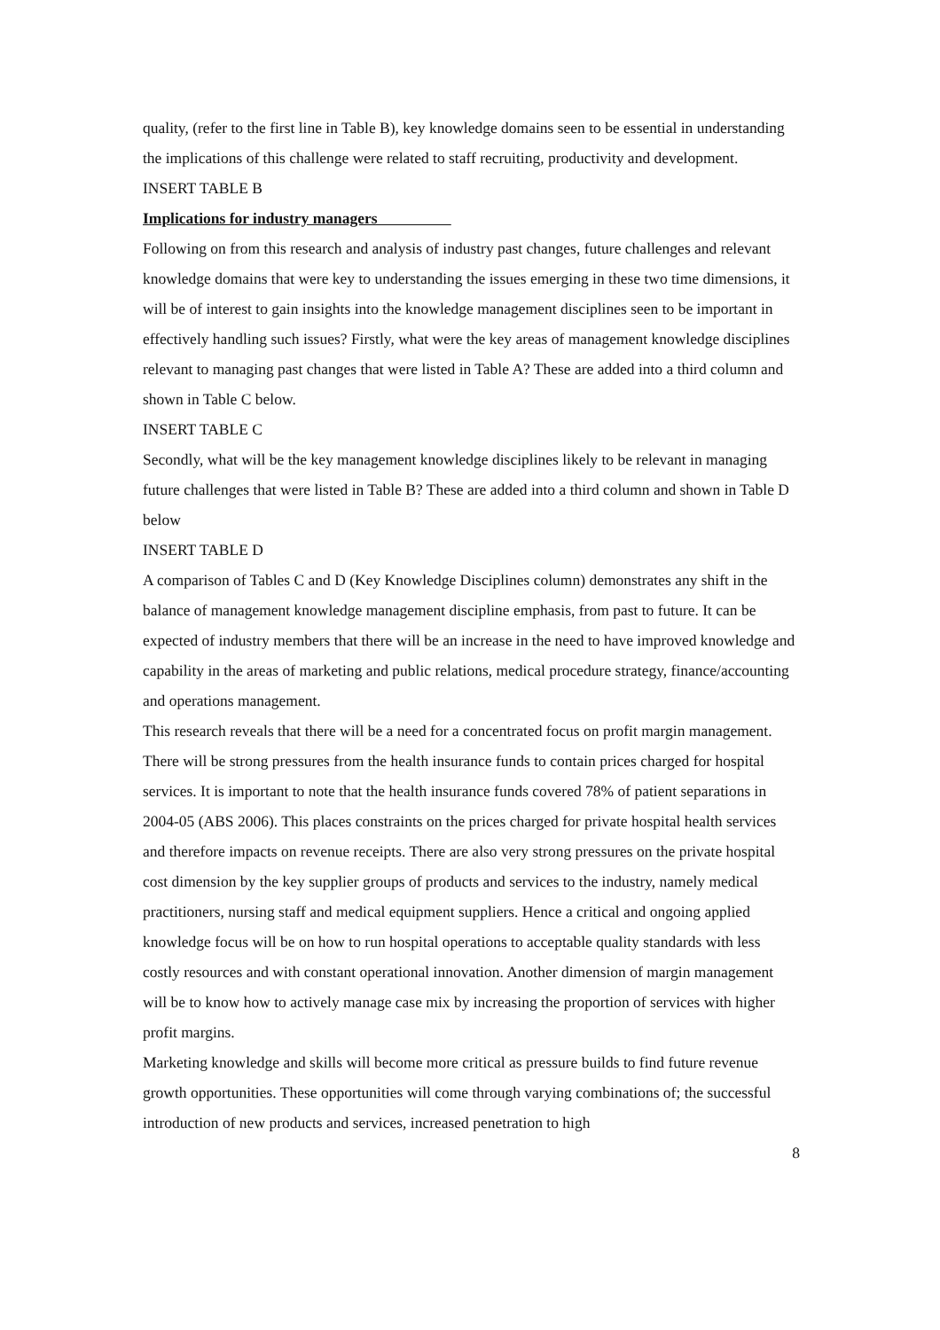quality, (refer to the first line in Table B), key knowledge domains seen to be essential in understanding the implications of this challenge were related to staff recruiting, productivity and development.
INSERT TABLE B
Implications for industry managers
Following on from this research and analysis of industry past changes, future challenges and relevant knowledge domains that were key to understanding the issues emerging in these two time dimensions, it will be of interest to gain insights into the knowledge management disciplines seen to be important in effectively handling such issues? Firstly, what were the key areas of management knowledge disciplines relevant to managing past changes that were listed in Table A? These are added into a third column and shown in Table C below.
INSERT TABLE C
Secondly, what will be the key management knowledge disciplines likely to be relevant in managing future challenges that were listed in Table B? These are added into a third column and shown in Table D below
INSERT TABLE D
A comparison of Tables C and D (Key Knowledge Disciplines column) demonstrates any shift in the balance of management knowledge management discipline emphasis, from past to future. It can be expected of industry members that there will be an increase in the need to have improved knowledge and capability in the areas of marketing and public relations, medical procedure strategy, finance/accounting and operations management.
This research reveals that there will be a need for a concentrated focus on profit margin management. There will be strong pressures from the health insurance funds to contain prices charged for hospital services. It is important to note that the health insurance funds covered 78% of patient separations in 2004-05 (ABS 2006). This places constraints on the prices charged for private hospital health services and therefore impacts on revenue receipts. There are also very strong pressures on the private hospital cost dimension by the key supplier groups of products and services to the industry, namely medical practitioners, nursing staff and medical equipment suppliers. Hence a critical and ongoing applied knowledge focus will be on how to run hospital operations to acceptable quality standards with less costly resources and with constant operational innovation. Another dimension of margin management will be to know how to actively manage case mix by increasing the proportion of services with higher profit margins.
Marketing knowledge and skills will become more critical as pressure builds to find future revenue growth opportunities. These opportunities will come through varying combinations of; the successful introduction of new products and services, increased penetration to high
8